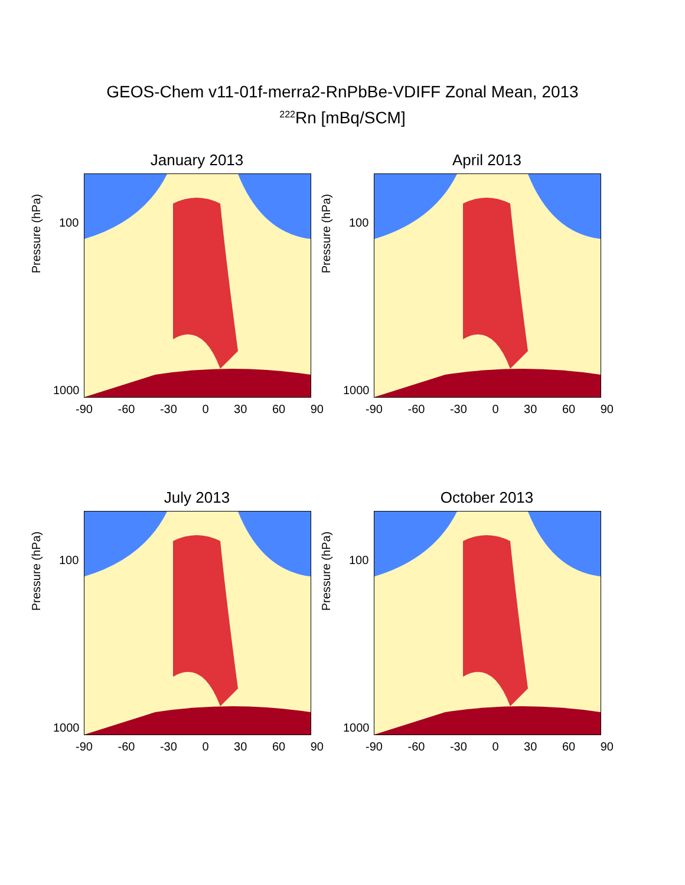GEOS-Chem v11-01f-merra2-RnPbBe-VDIFF Zonal Mean, 2013
<sup>222</sup>Rn [mBq/SCM]
January 2013
Pressure (hPa)
100
1000
-90 -60 -30 0 30 60 90
April 2013
Pressure (hPa)
100
1000
-90 -60 -30 0 30 60 90
July 2013
Pressure (hPa)
100
1000
-90 -60 -30 0 30 60 90
October 2013
Pressure (hPa)
100
1000
-90 -60 -30 0 30 60 90